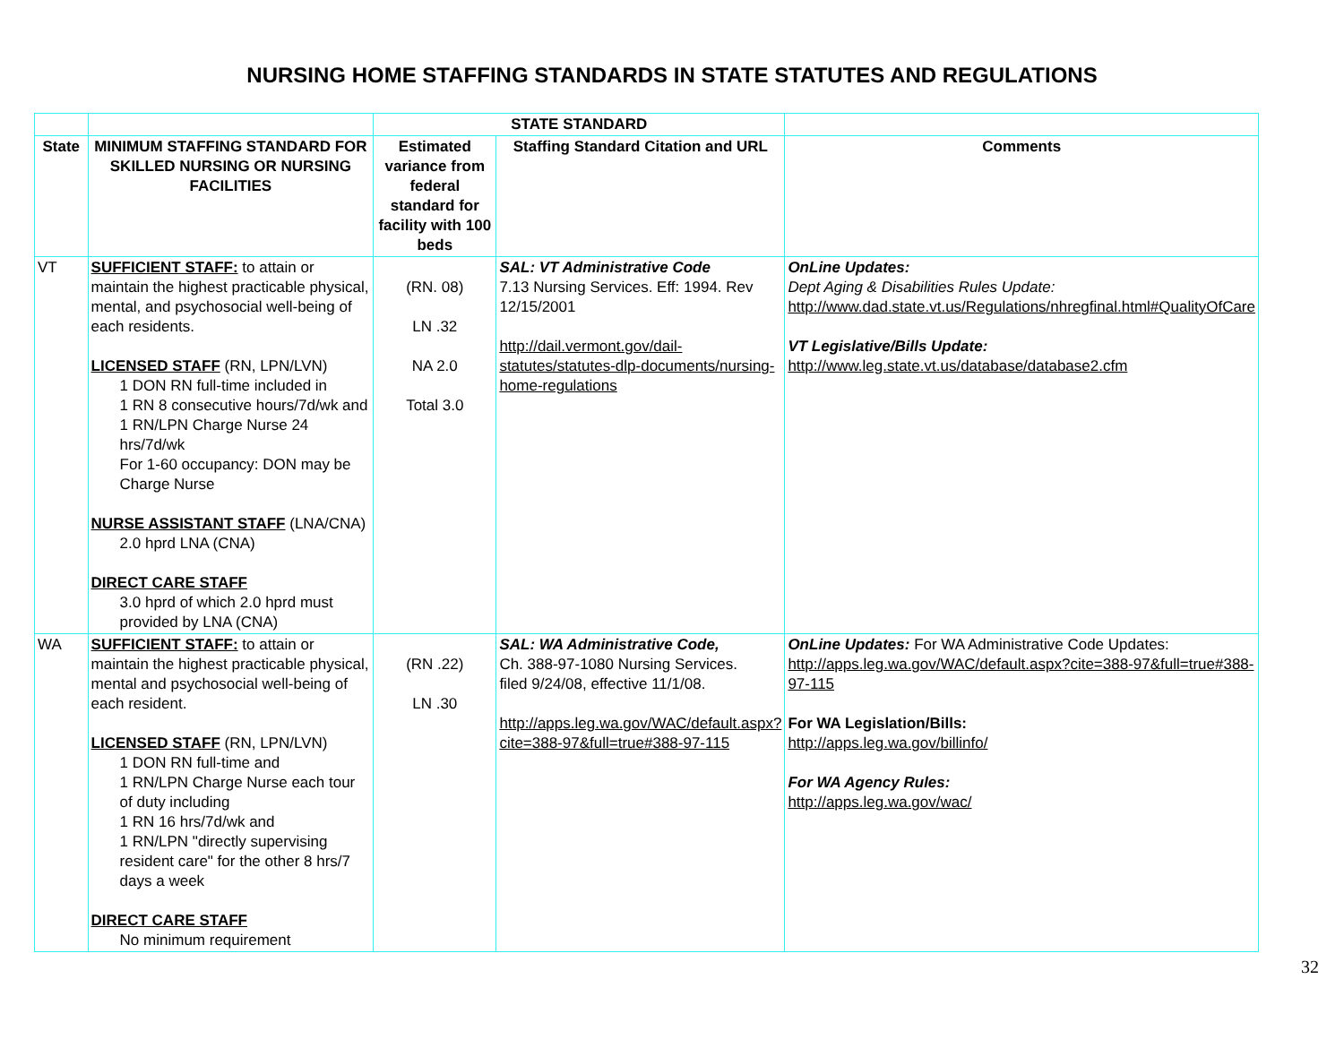NURSING HOME STAFFING STANDARDS IN STATE STATUTES AND REGULATIONS
| | | STATE STANDARD | | |
| --- | --- | --- | --- | --- |
| State | MINIMUM STAFFING STANDARD FOR SKILLED NURSING OR NURSING FACILITIES | Estimated variance from federal standard for facility with 100 beds | Staffing Standard Citation and URL | Comments |
| VT | SUFFICIENT STAFF: to attain or maintain the highest practicable physical, mental, and psychosocial well-being of each residents. LICENSED STAFF (RN, LPN/LVN) 1 DON RN full-time included in 1 RN 8 consecutive hours/7d/wk and 1 RN/LPN Charge Nurse 24 hrs/7d/wk For 1-60 occupancy: DON may be Charge Nurse NURSE ASSISTANT STAFF (LNA/CNA) 2.0 hprd LNA (CNA) DIRECT CARE STAFF 3.0 hprd of which 2.0 hprd must provided by LNA (CNA) | (RN. 08) LN .32 NA 2.0 Total 3.0 | SAL: VT Administrative Code 7.13 Nursing Services. Eff: 1994. Rev 12/15/2001 http://dail.vermont.gov/dail-statutes/statutes-dlp-documents/nursing-home-regulations | OnLine Updates: Dept Aging & Disabilities Rules Update: http://www.dad.state.vt.us/Regulations/nhregfinal.html#QualityOfCare VT Legislative/Bills Update: http://www.leg.state.vt.us/database/database2.cfm |
| WA | SUFFICIENT STAFF: to attain or maintain the highest practicable physical, mental and psychosocial well-being of each resident. LICENSED STAFF (RN, LPN/LVN) 1 DON RN full-time and 1 RN/LPN Charge Nurse each tour of duty including 1 RN 16 hrs/7d/wk and 1 RN/LPN "directly supervising resident care" for the other 8 hrs/7 days a week DIRECT CARE STAFF No minimum requirement | (RN .22) LN .30 | SAL: WA Administrative Code, Ch. 388-97-1080 Nursing Services. filed 9/24/08, effective 11/1/08. http://apps.leg.wa.gov/WAC/default.aspx?cite=388-97&full=true#388-97-115 | OnLine Updates: For WA Administrative Code Updates: http://apps.leg.wa.gov/WAC/default.aspx?cite=388-97&full=true#388-97-115 For WA Legislation/Bills: http://apps.leg.wa.gov/billinfo/ For WA Agency Rules: http://apps.leg.wa.gov/wac/ |
32